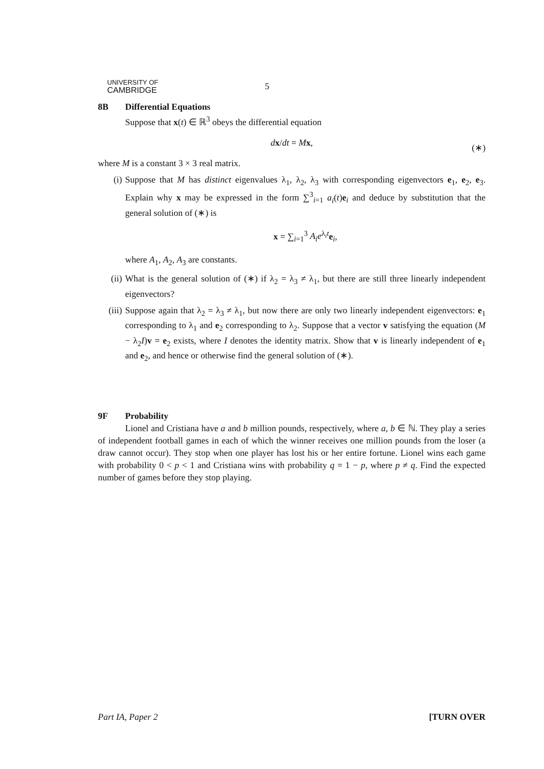UNIVERSITY OF
CAMBRIDGE
5
8B Differential Equations
Suppose that x(t) ∈ ℝ<sup>3</sup> obeys the differential equation
dx/dt = Mx, (∗)
where M is a constant 3 × 3 real matrix.
(i) Suppose that M has distinct eigenvalues λ<sub>1</sub>, λ<sub>2</sub>, λ<sub>3</sub> with corresponding eigenvectors e<sub>1</sub>, e<sub>2</sub>, e<sub>3</sub>. Explain why x may be expressed in the form ∑<sup>3</sup><sub>i=1</sub> a<sub>i</sub>(t)e<sub>i</sub> and deduce by substitution that the general solution of (∗) is
x = ∑<sub>i=1</sub><sup>3</sup> A<sub>i</sub>e<sup>λ<sub>i</sub>t</sup>e<sub>i</sub>,
where A<sub>1</sub>, A<sub>2</sub>, A<sub>3</sub> are constants.
(ii) What is the general solution of (∗) if λ<sub>2</sub> = λ<sub>3</sub> ≠ λ<sub>1</sub>, but there are still three linearly independent eigenvectors?
(iii) Suppose again that λ<sub>2</sub> = λ<sub>3</sub> ≠ λ<sub>1</sub>, but now there are only two linearly independent eigenvectors: e<sub>1</sub> corresponding to λ<sub>1</sub> and e<sub>2</sub> corresponding to λ<sub>2</sub>. Suppose that a vector v satisfying the equation (M − λ<sub>2</sub>I)v = e<sub>2</sub> exists, where I denotes the identity matrix. Show that v is linearly independent of e<sub>1</sub> and e<sub>2</sub>, and hence or otherwise find the general solution of (∗).
9F Probability
Lionel and Cristiana have a and b million pounds, respectively, where a, b ∈ ℕ. They play a series of independent football games in each of which the winner receives one million pounds from the loser (a draw cannot occur). They stop when one player has lost his or her entire fortune. Lionel wins each game with probability 0 < p < 1 and Cristiana wins with probability q = 1 − p, where p ≠ q. Find the expected number of games before they stop playing.
Part IA, Paper 2 [TURN OVER